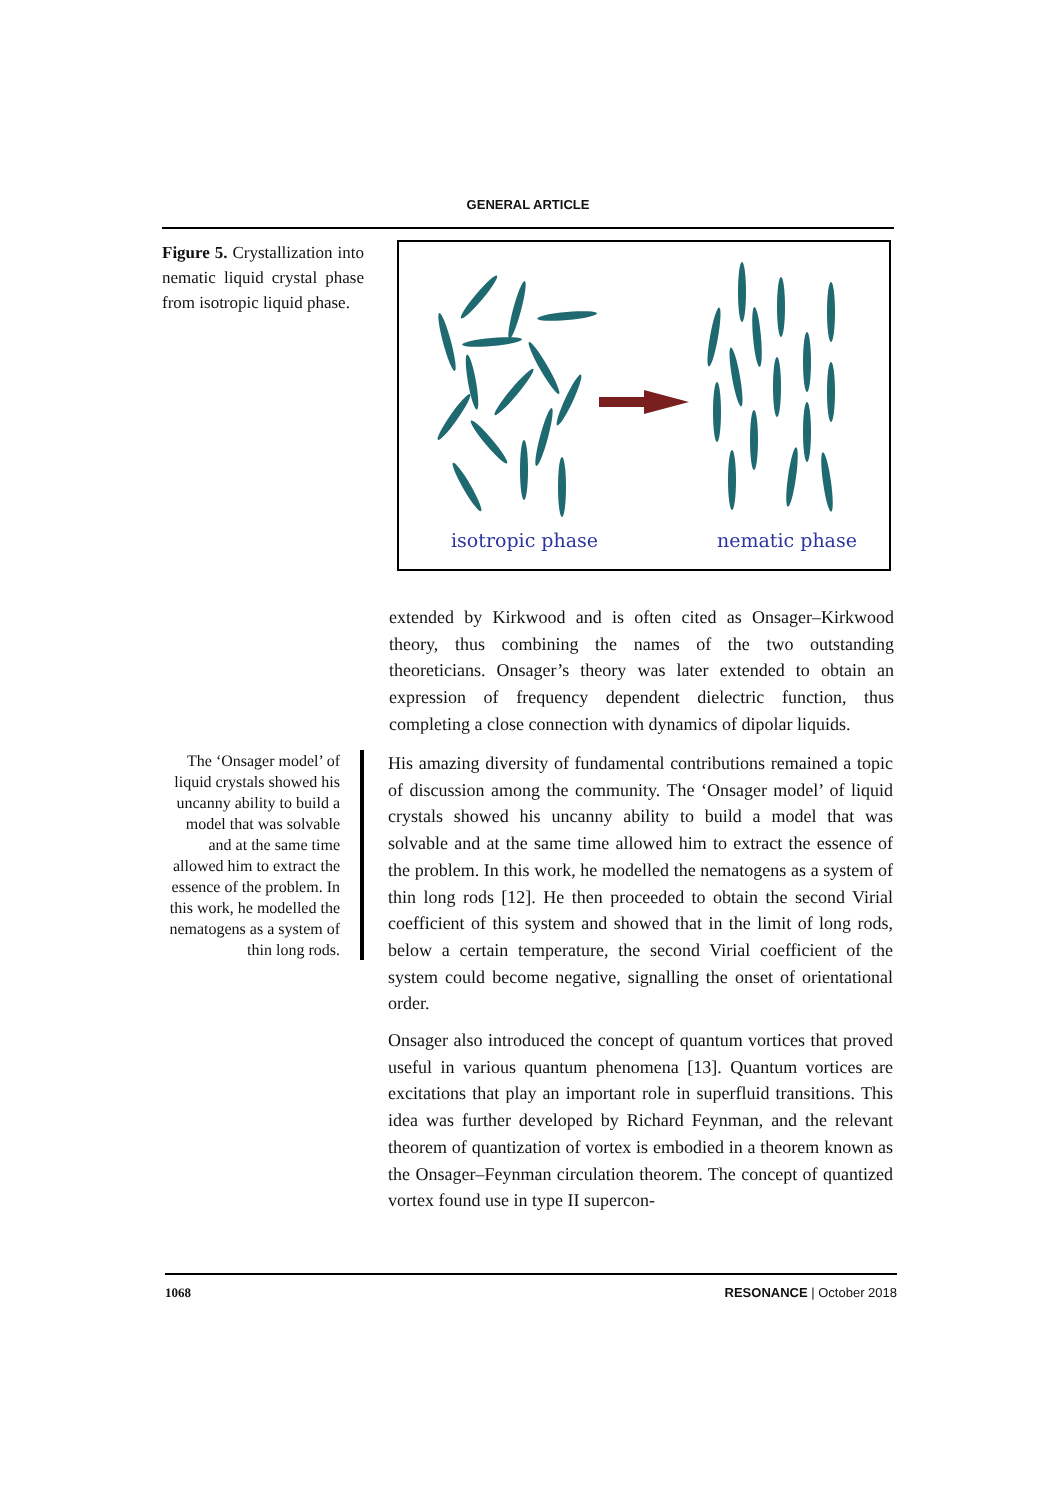GENERAL ARTICLE
Figure 5. Crystallization into nematic liquid crystal phase from isotropic liquid phase.
isotropic phase
nematic phase
extended by Kirkwood and is often cited as Onsager–Kirkwood theory, thus combining the names of the two outstanding theoreticians. Onsager’s theory was later extended to obtain an expression of frequency dependent dielectric function, thus completing a close connection with dynamics of dipolar liquids.
The ‘Onsager model’ of liquid crystals showed his uncanny ability to build a model that was solvable and at the same time allowed him to extract the essence of the problem. In this work, he modelled the nematogens as a system of thin long rods.
His amazing diversity of fundamental contributions remained a topic of discussion among the community. The ‘Onsager model’ of liquid crystals showed his uncanny ability to build a model that was solvable and at the same time allowed him to extract the essence of the problem. In this work, he modelled the nematogens as a system of thin long rods [12]. He then proceeded to obtain the second Virial coefficient of this system and showed that in the limit of long rods, below a certain temperature, the second Virial coefficient of the system could become negative, signalling the onset of orientational order.
Onsager also introduced the concept of quantum vortices that proved useful in various quantum phenomena [13]. Quantum vortices are excitations that play an important role in superfluid transitions. This idea was further developed by Richard Feynman, and the relevant theorem of quantization of vortex is embodied in a theorem known as the Onsager–Feynman circulation theorem. The concept of quantized vortex found use in type II supercon-
1068 RESONANCE | October 2018